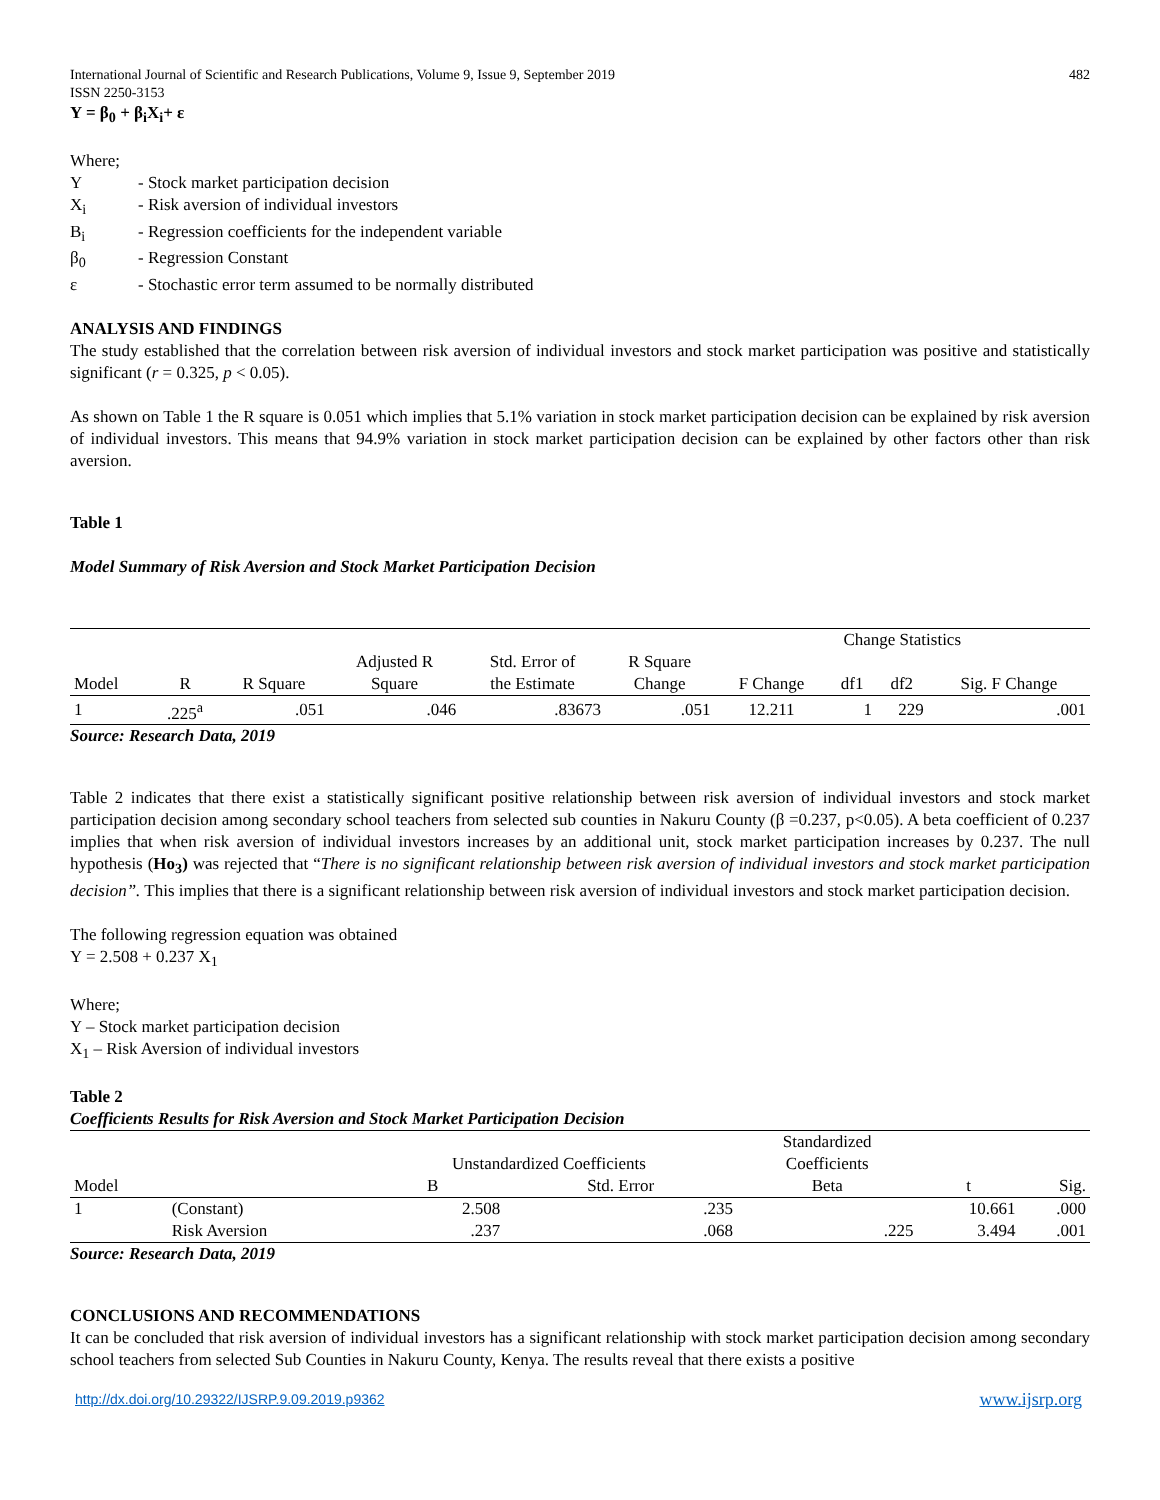International Journal of Scientific and Research Publications, Volume 9, Issue 9, September 2019 482
ISSN 2250-3153
Y = β<sub>0</sub> + β<sub>i</sub>X<sub>i</sub>+ ε
Where;
Y - Stock market participation decision
X<sub>i</sub> - Risk aversion of individual investors
B<sub>i</sub> - Regression coefficients for the independent variable
β<sub>0</sub> - Regression Constant
ε - Stochastic error term assumed to be normally distributed
ANALYSIS AND FINDINGS
The study established that the correlation between risk aversion of individual investors and stock market participation was positive and statistically significant (r = 0.325, p < 0.05).
As shown on Table 1 the R square is 0.051 which implies that 5.1% variation in stock market participation decision can be explained by risk aversion of individual investors. This means that 94.9% variation in stock market participation decision can be explained by other factors other than risk aversion.
Table 1
Model Summary of Risk Aversion and Stock Market Participation Decision
| | | | | | | Change Statistics | | | |
| --- | --- | --- | --- | --- | --- | --- | --- | --- | --- |
| | | | Adjusted R | Std. Error of | R Square | | | | |
| Model | R | R Square | Square | the Estimate | Change | F Change | df1 | df2 | Sig. F Change |
| 1 | .225<sup>a</sup> | .051 | .046 | .83673 | .051 | 12.211 | 1 | 229 | .001 |
Source: Research Data, 2019
Table 2 indicates that there exist a statistically significant positive relationship between risk aversion of individual investors and stock market participation decision among secondary school teachers from selected sub counties in Nakuru County (β =0.237, p<0.05). A beta coefficient of 0.237 implies that when risk aversion of individual investors increases by an additional unit, stock market participation increases by 0.237. The null hypothesis (Ho<sub>3</sub>) was rejected that “There is no significant relationship between risk aversion of individual investors and stock market participation decision”. This implies that there is a significant relationship between risk aversion of individual investors and stock market participation decision.
The following regression equation was obtained
Y = 2.508 + 0.237 X<sub>1</sub>
Where;
Y – Stock market participation decision
X<sub>1</sub> – Risk Aversion of individual investors
Table 2
Coefficients Results for Risk Aversion and Stock Market Participation Decision
| | | | | Standardized | | |
| --- | --- | --- | --- | --- | --- | --- |
| | | Unstandardized Coefficients | | Coefficients | | |
| Model | | B | Std. Error | Beta | t | Sig. |
| 1 | (Constant) | 2.508 | .235 | | 10.661 | .000 |
| | Risk Aversion | .237 | .068 | .225 | 3.494 | .001 |
Source: Research Data, 2019
CONCLUSIONS AND RECOMMENDATIONS
It can be concluded that risk aversion of individual investors has a significant relationship with stock market participation decision among secondary school teachers from selected Sub Counties in Nakuru County, Kenya. The results reveal that there exists a positive
http://dx.doi.org/10.29322/IJSRP.9.09.2019.p9362 www.ijsrp.org